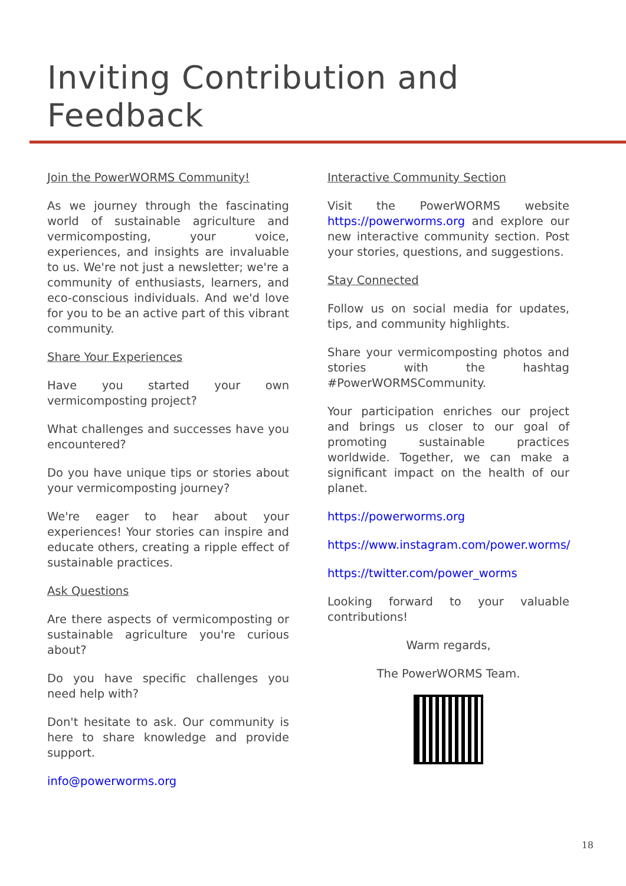Inviting Contribution and Feedback
Join the PowerWORMS Community!
As we journey through the fascinating world of sustainable agriculture and vermicomposting, your voice, experiences, and insights are invaluable to us. We're not just a newsletter; we're a community of enthusiasts, learners, and eco-conscious individuals. And we'd love for you to be an active part of this vibrant community.
Share Your Experiences
Have you started your own vermicomposting project?
What challenges and successes have you encountered?
Do you have unique tips or stories about your vermicomposting journey?
We're eager to hear about your experiences! Your stories can inspire and educate others, creating a ripple effect of sustainable practices.
Ask Questions
Are there aspects of vermicomposting or sustainable agriculture you're curious about?
Do you have specific challenges you need help with?
Don't hesitate to ask. Our community is here to share knowledge and provide support.
info@powerworms.org
Interactive Community Section
Visit the PowerWORMS website https://powerworms.org and explore our new interactive community section. Post your stories, questions, and suggestions.
Stay Connected
Follow us on social media for updates, tips, and community highlights.
Share your vermicomposting photos and stories with the hashtag #PowerWORMSCommunity.
Your participation enriches our project and brings us closer to our goal of promoting sustainable practices worldwide. Together, we can make a significant impact on the health of our planet.
https://powerworms.org
https://www.instagram.com/power.worms/
https://twitter.com/power_worms
Looking forward to your valuable contributions!
Warm regards,
The PowerWORMS Team.
18